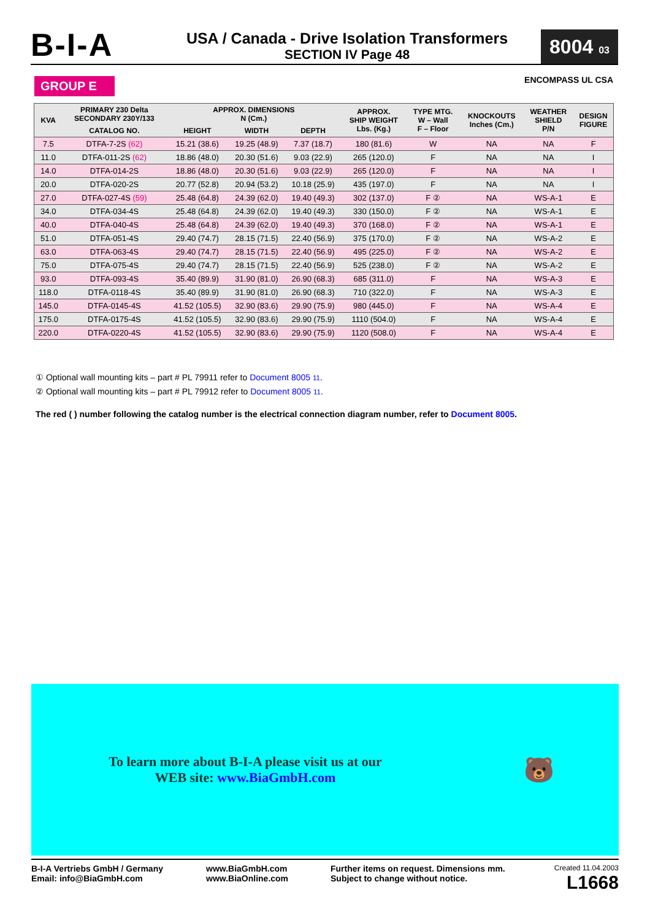B-I-A
USA / Canada - Drive Isolation Transformers
SECTION IV Page 48
8004 03
GROUP E ENCOMPASS UL CSA
| KVA | PRIMARY 230 Delta SECONDARY 230Y/133 | APPROX. DIMENSIONS N (Cm.) | | | APPROX. SHIP WEIGHT Lbs. (Kg.) | TYPE MTG. W – Wall F – Floor | KNOCKOUTS Inches (Cm.) | WEATHER SHIELD P/N | DESIGN FIGURE |
| --- | --- | --- | --- | --- | --- | --- | --- | --- | --- |
| | CATALOG NO. | HEIGHT | WIDTH | DEPTH | | | | | |
| 7.5 | DTFA-7-2S (62) | 15.21 (38.6) | 19.25 (48.9) | 7.37 (18.7) | 180 (81.6) | W | NA | NA | F |
| 11.0 | DTFA-011-2S (62) | 18.86 (48.0) | 20.30 (51.6) | 9.03 (22.9) | 265 (120.0) | F | NA | NA | I |
| 14.0 | DTFA-014-2S | 18.86 (48.0) | 20.30 (51.6) | 9.03 (22.9) | 265 (120.0) | F | NA | NA | I |
| 20.0 | DTFA-020-2S | 20.77 (52.8) | 20.94 (53.2) | 10.18 (25.9) | 435 (197.0) | F | NA | NA | I |
| 27.0 | DTFA-027-4S (59) | 25.48 (64.8) | 24.39 (62.0) | 19.40 (49.3) | 302 (137.0) | F ② | NA | WS-A-1 | E |
| 34.0 | DTFA-034-4S | 25.48 (64.8) | 24.39 (62.0) | 19.40 (49.3) | 330 (150.0) | F ② | NA | WS-A-1 | E |
| 40.0 | DTFA-040-4S | 25.48 (64.8) | 24.39 (62.0) | 19.40 (49.3) | 370 (168.0) | F ② | NA | WS-A-1 | E |
| 51.0 | DTFA-051-4S | 29.40 (74.7) | 28.15 (71.5) | 22.40 (56.9) | 375 (170.0) | F ② | NA | WS-A-2 | E |
| 63.0 | DTFA-063-4S | 29.40 (74.7) | 28.15 (71.5) | 22.40 (56.9) | 495 (225.0) | F ② | NA | WS-A-2 | E |
| 75.0 | DTFA-075-4S | 29.40 (74.7) | 28.15 (71.5) | 22.40 (56.9) | 525 (238.0) | F ② | NA | WS-A-2 | E |
| 93.0 | DTFA-093-4S | 35.40 (89.9) | 31.90 (81.0) | 26.90 (68.3) | 685 (311.0) | F | NA | WS-A-3 | E |
| 118.0 | DTFA-0118-4S | 35.40 (89.9) | 31.90 (81.0) | 26.90 (68.3) | 710 (322.0) | F | NA | WS-A-3 | E |
| 145.0 | DTFA-0145-4S | 41.52 (105.5) | 32.90 (83.6) | 29.90 (75.9) | 980 (445.0) | F | NA | WS-A-4 | E |
| 175.0 | DTFA-0175-4S | 41.52 (105.5) | 32.90 (83.6) | 29.90 (75.9) | 1110 (504.0) | F | NA | WS-A-4 | E |
| 220.0 | DTFA-0220-4S | 41.52 (105.5) | 32.90 (83.6) | 29.90 (75.9) | 1120 (508.0) | F | NA | WS-A-4 | E |
① Optional wall mounting kits – part # PL 79911 refer to Document 8005 11.
② Optional wall mounting kits – part # PL 79912 refer to Document 8005 11.
The red ( ) number following the catalog number is the electrical connection diagram number, refer to Document 8005.
To learn more about B-I-A please visit us at our
WEB site: www.BiaGmbH.com
🐻
B-I-A Vertriebs GmbH / Germany
Email: info@BiaGmbH.com
www.BiaGmbH.com
www.BiaOnline.com
Further items on request. Dimensions mm.
Subject to change without notice.
Created 11.04.2003
L1668